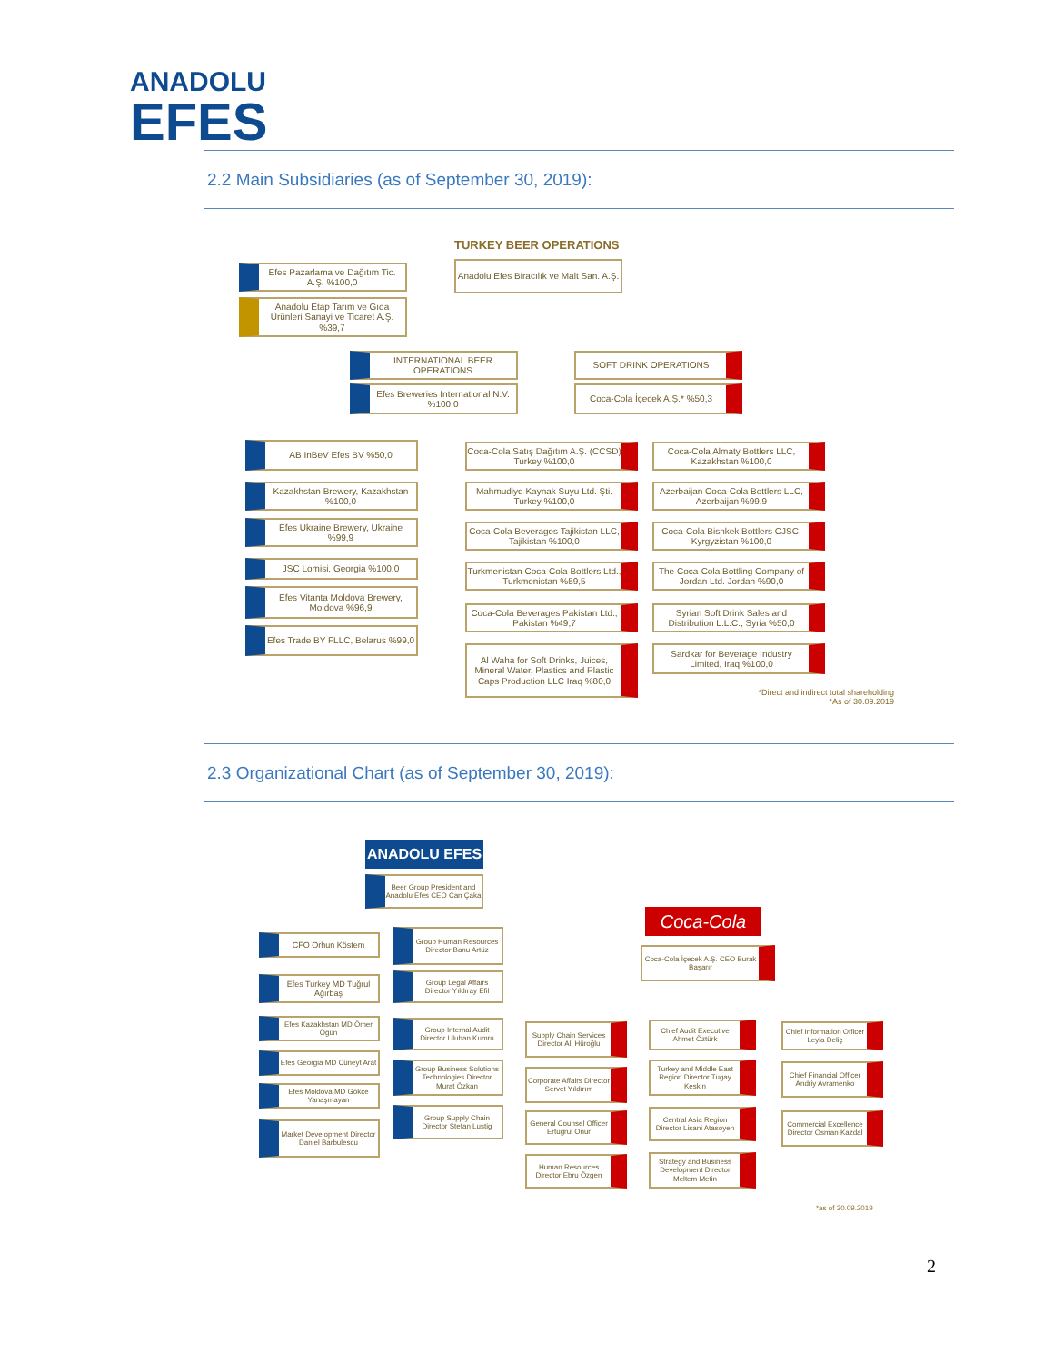ANADOLU
EFES
2.2 Main Subsidiaries (as of September 30, 2019):
TURKEY BEER OPERATIONS
Anadolu Efes Biracılık ve Malt San. A.Ş.
Efes Pazarlama ve Dağıtım Tic. A.Ş. %100,0
Anadolu Etap Tarım ve Gıda Ürünleri Sanayi ve Ticaret A.Ş. %39,7
INTERNATIONAL BEER OPERATIONS SOFT DRINK OPERATIONS
Efes Breweries International N.V. %100,0
Coca-Cola İçecek A.Ş.* %50,3
AB InBeV Efes BV %50,0
Kazakhstan Brewery, Kazakhstan %100,0
Efes Ukraine Brewery, Ukraine %99,9
JSC Lomisi, Georgia %100,0
Efes Vitanta Moldova Brewery, Moldova %96,9
Efes Trade BY FLLC, Belarus %99,0
Coca-Cola Satış Dağıtım A.Ş. (CCSD) Turkey %100,0
Mahmudiye Kaynak Suyu Ltd. Şti. Turkey %100,0
Coca-Cola Beverages Tajikistan LLC, Tajikistan %100,0
Turkmenistan Coca-Cola Bottlers Ltd., Turkmenistan %59,5
Coca-Cola Beverages Pakistan Ltd., Pakistan %49,7
Al Waha for Soft Drinks, Juices, Mineral Water, Plastics and Plastic Caps Production LLC Iraq %80,0
Coca-Cola Almaty Bottlers LLC, Kazakhstan %100,0
Azerbaijan Coca-Cola Bottlers LLC, Azerbaijan %99,9
Coca-Cola Bishkek Bottlers CJSC, Kyrgyzistan %100,0
The Coca-Cola Bottling Company of Jordan Ltd. Jordan %90,0
Syrian Soft Drink Sales and Distribution L.L.C., Syria %50,0
Sardkar for Beverage Industry Limited, Iraq %100,0
*Direct and indirect total shareholding
*As of 30.09.2019
2.3 Organizational Chart (as of September 30, 2019):
ANADOLU EFES
Beer Group President and Anadolu Efes CEO Can Çaka
Coca-Cola
Coca-Cola İçecek A.Ş. CEO Burak Başarır
CFO Orhun Köstem
Efes Turkey MD Tuğrul Ağırbaş
Efes Kazakhstan MD Ömer Öğün
Efes Georgia MD Cüneyt Arat
Efes Moldova MD Gökçe Yanaşmayan
Market Development Director Daniel Barbulescu
Group Human Resources Director Banu Artüz
Group Legal Affairs Director Yıldıray Efil
Group Internal Audit Director Uluhan Kumru
Group Business Solutions Technologies Director Murat Özkan
Group Supply Chain Director Stefan Lustig
Supply Chain Services Director Ali Hüroğlu
Corporate Affairs Director Servet Yıldırım
General Counsel Officer Ertuğrul Onur
Human Resources Director Ebru Özgen
Chief Audit Executive Ahmet Öztürk
Turkey and Middle East Region Director Tugay Keskin
Central Asia Region Director Lisani Atasoyen
Strategy and Business Development Director Meltem Metin
Chief Information Officer Leyla Deliç
Chief Financial Officer Andriy Avramenko
Commercial Excellence Director Osman Kazdal
*as of 30.09.2019
2